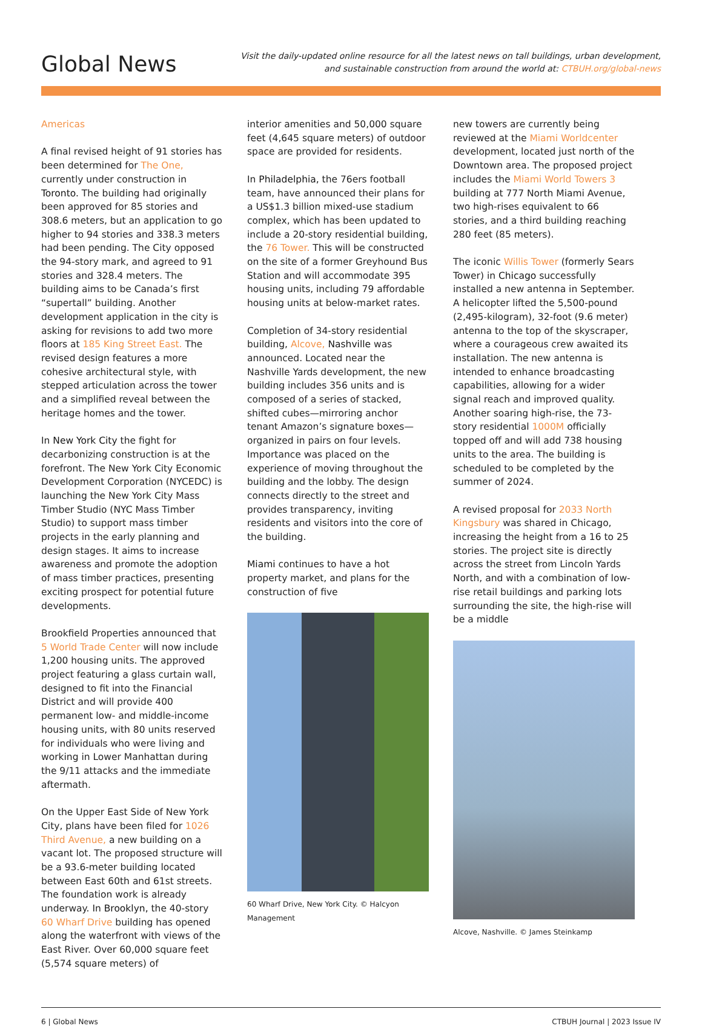Global News
Visit the daily-updated online resource for all the latest news on tall buildings, urban development,
and sustainable construction from around the world at: CTBUH.org/global-news
Americas
A final revised height of 91 stories has been determined for The One, currently under construction in Toronto. The building had originally been approved for 85 stories and 308.6 meters, but an application to go higher to 94 stories and 338.3 meters had been pending. The City opposed the 94-story mark, and agreed to 91 stories and 328.4 meters. The building aims to be Canada’s first “supertall” building. Another development application in the city is asking for revisions to add two more floors at 185 King Street East. The revised design features a more cohesive architectural style, with stepped articulation across the tower and a simplified reveal between the heritage homes and the tower.
In New York City the fight for decarbonizing construction is at the forefront. The New York City Economic Development Corporation (NYCEDC) is launching the New York City Mass Timber Studio (NYC Mass Timber Studio) to support mass timber projects in the early planning and design stages. It aims to increase awareness and promote the adoption of mass timber practices, presenting exciting prospect for potential future developments.
Brookfield Properties announced that 5 World Trade Center will now include 1,200 housing units. The approved project featuring a glass curtain wall, designed to fit into the Financial District and will provide 400 permanent low- and middle-income housing units, with 80 units reserved for individuals who were living and working in Lower Manhattan during the 9/11 attacks and the immediate aftermath.
On the Upper East Side of New York City, plans have been filed for 1026 Third Avenue, a new building on a vacant lot. The proposed structure will be a 93.6-meter building located between East 60th and 61st streets. The foundation work is already underway. In Brooklyn, the 40-story 60 Wharf Drive building has opened along the waterfront with views of the East River. Over 60,000 square feet (5,574 square meters) of
interior amenities and 50,000 square feet (4,645 square meters) of outdoor space are provided for residents.
In Philadelphia, the 76ers football team, have announced their plans for a US$1.3 billion mixed-use stadium complex, which has been updated to include a 20-story residential building, the 76 Tower. This will be constructed on the site of a former Greyhound Bus Station and will accommodate 395 housing units, including 79 affordable housing units at below-market rates.
Completion of 34-story residential building, Alcove, Nashville was announced. Located near the Nashville Yards development, the new building includes 356 units and is composed of a series of stacked, shifted cubes—mirroring anchor tenant Amazon’s signature boxes—organized in pairs on four levels. Importance was placed on the experience of moving throughout the building and the lobby. The design connects directly to the street and provides transparency, inviting residents and visitors into the core of the building.
Miami continues to have a hot property market, and plans for the construction of five
60 Wharf Drive, New York City. © Halcyon Management
new towers are currently being reviewed at the Miami Worldcenter development, located just north of the Downtown area. The proposed project includes the Miami World Towers 3 building at 777 North Miami Avenue, two high-rises equivalent to 66 stories, and a third building reaching 280 feet (85 meters).
The iconic Willis Tower (formerly Sears Tower) in Chicago successfully installed a new antenna in September. A helicopter lifted the 5,500-pound (2,495-kilogram), 32-foot (9.6 meter) antenna to the top of the skyscraper, where a courageous crew awaited its installation. The new antenna is intended to enhance broadcasting capabilities, allowing for a wider signal reach and improved quality. Another soaring high-rise, the 73-story residential 1000M officially topped off and will add 738 housing units to the area. The building is scheduled to be completed by the summer of 2024.
A revised proposal for 2033 North Kingsbury was shared in Chicago, increasing the height from a 16 to 25 stories. The project site is directly across the street from Lincoln Yards North, and with a combination of low-rise retail buildings and parking lots surrounding the site, the high-rise will be a middle
Alcove, Nashville. © James Steinkamp
6 | Global News CTBUH Journal | 2023 Issue IV